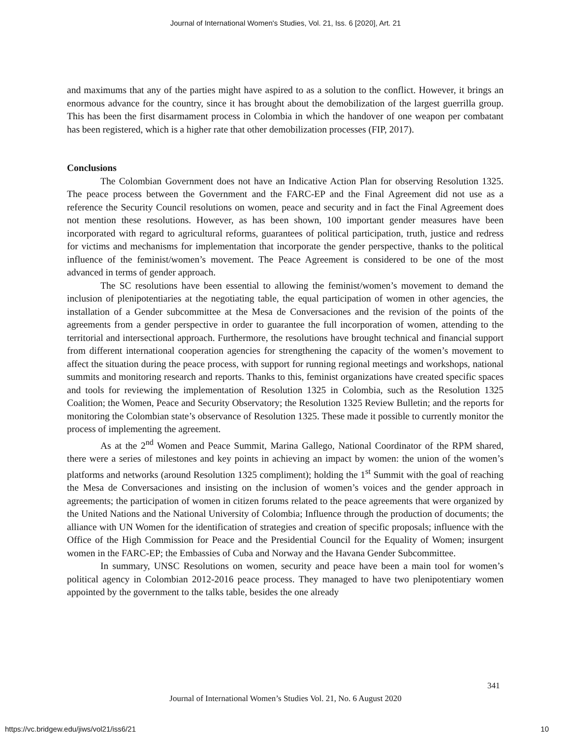Journal of International Women's Studies, Vol. 21, Iss. 6 [2020], Art. 21
and maximums that any of the parties might have aspired to as a solution to the conflict. However, it brings an enormous advance for the country, since it has brought about the demobilization of the largest guerrilla group. This has been the first disarmament process in Colombia in which the handover of one weapon per combatant has been registered, which is a higher rate that other demobilization processes (FIP, 2017).
Conclusions
The Colombian Government does not have an Indicative Action Plan for observing Resolution 1325. The peace process between the Government and the FARC-EP and the Final Agreement did not use as a reference the Security Council resolutions on women, peace and security and in fact the Final Agreement does not mention these resolutions. However, as has been shown, 100 important gender measures have been incorporated with regard to agricultural reforms, guarantees of political participation, truth, justice and redress for victims and mechanisms for implementation that incorporate the gender perspective, thanks to the political influence of the feminist/women’s movement. The Peace Agreement is considered to be one of the most advanced in terms of gender approach.
The SC resolutions have been essential to allowing the feminist/women’s movement to demand the inclusion of plenipotentiaries at the negotiating table, the equal participation of women in other agencies, the installation of a Gender subcommittee at the Mesa de Conversaciones and the revision of the points of the agreements from a gender perspective in order to guarantee the full incorporation of women, attending to the territorial and intersectional approach. Furthermore, the resolutions have brought technical and financial support from different international cooperation agencies for strengthening the capacity of the women’s movement to affect the situation during the peace process, with support for running regional meetings and workshops, national summits and monitoring research and reports. Thanks to this, feminist organizations have created specific spaces and tools for reviewing the implementation of Resolution 1325 in Colombia, such as the Resolution 1325 Coalition; the Women, Peace and Security Observatory; the Resolution 1325 Review Bulletin; and the reports for monitoring the Colombian state’s observance of Resolution 1325. These made it possible to currently monitor the process of implementing the agreement.
As at the 2<sup>nd</sup> Women and Peace Summit, Marina Gallego, National Coordinator of the RPM shared, there were a series of milestones and key points in achieving an impact by women: the union of the women’s platforms and networks (around Resolution 1325 compliment); holding the 1<sup>st</sup> Summit with the goal of reaching the Mesa de Conversaciones and insisting on the inclusion of women’s voices and the gender approach in agreements; the participation of women in citizen forums related to the peace agreements that were organized by the United Nations and the National University of Colombia; Influence through the production of documents; the alliance with UN Women for the identification of strategies and creation of specific proposals; influence with the Office of the High Commission for Peace and the Presidential Council for the Equality of Women; insurgent women in the FARC-EP; the Embassies of Cuba and Norway and the Havana Gender Subcommittee.
In summary, UNSC Resolutions on women, security and peace have been a main tool for women’s political agency in Colombian 2012-2016 peace process. They managed to have two plenipotentiary women appointed by the government to the talks table, besides the one already
341
Journal of International Women’s Studies Vol. 21, No. 6 August 2020
https://vc.bridgew.edu/jiws/vol21/iss6/21
10